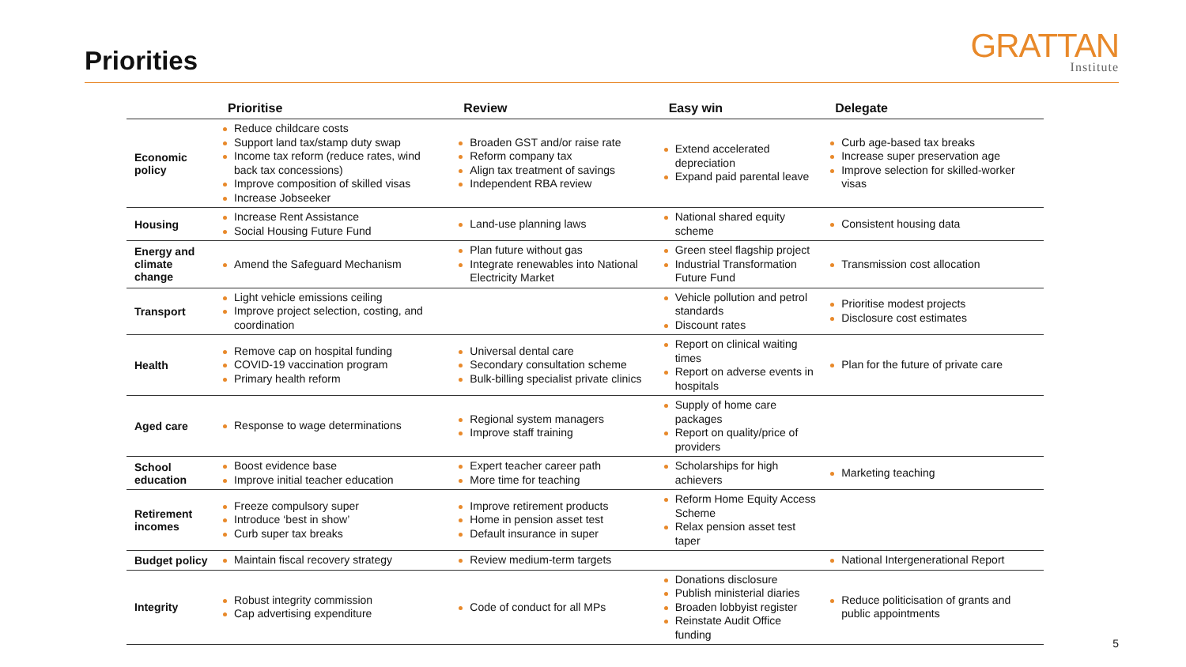Priorities GRATTAN
Institute
| | Prioritise | Review | Easy win | Delegate |
| --- | --- | --- | --- | --- |
| Economic policy | Reduce childcare costs Support land tax/stamp duty swap Income tax reform (reduce rates, wind back tax concessions) Improve composition of skilled visas Increase Jobseeker | Broaden GST and/or raise rate Reform company tax Align tax treatment of savings Independent RBA review | Extend accelerated depreciation Expand paid parental leave | Curb age-based tax breaks Increase super preservation age Improve selection for skilled-worker visas |
| Housing | Increase Rent Assistance Social Housing Future Fund | Land-use planning laws | National shared equity scheme | Consistent housing data |
| Energy and climate change | Amend the Safeguard Mechanism | Plan future without gas Integrate renewables into National Electricity Market | Green steel flagship project Industrial Transformation Future Fund | Transmission cost allocation |
| Transport | Light vehicle emissions ceiling Improve project selection, costing, and coordination | | Vehicle pollution and petrol standards Discount rates | Prioritise modest projects Disclosure cost estimates |
| Health | Remove cap on hospital funding COVID-19 vaccination program Primary health reform | Universal dental care Secondary consultation scheme Bulk-billing specialist private clinics | Report on clinical waiting times Report on adverse events in hospitals | Plan for the future of private care |
| Aged care | Response to wage determinations | Regional system managers Improve staff training | Supply of home care packages Report on quality/price of providers | |
| School education | Boost evidence base Improve initial teacher education | Expert teacher career path More time for teaching | Scholarships for high achievers | Marketing teaching |
| Retirement incomes | Freeze compulsory super Introduce ‘best in show’ Curb super tax breaks | Improve retirement products Home in pension asset test Default insurance in super | Reform Home Equity Access Scheme Relax pension asset test taper | |
| Budget policy | Maintain fiscal recovery strategy | Review medium-term targets | | National Intergenerational Report |
| Integrity | Robust integrity commission Cap advertising expenditure | Code of conduct for all MPs | Donations disclosure Publish ministerial diaries Broaden lobbyist register Reinstate Audit Office funding | Reduce politicisation of grants and public appointments |
5